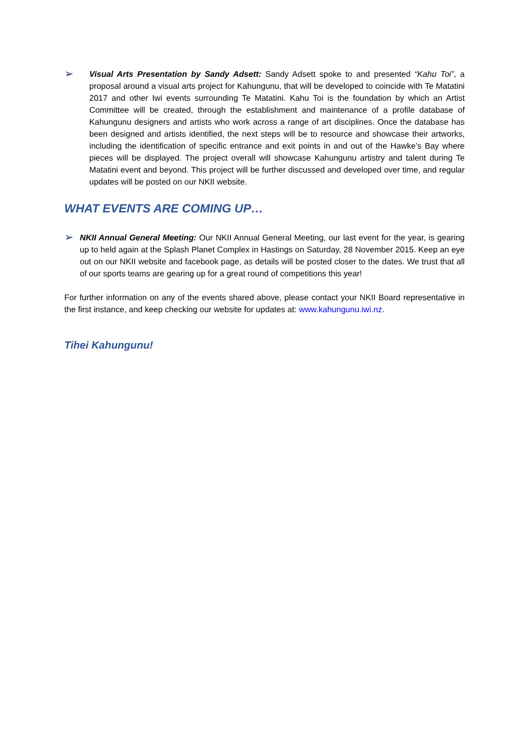➢
Visual Arts Presentation by Sandy Adsett: Sandy Adsett spoke to and presented “Kahu Toi”, a proposal around a visual arts project for Kahungunu, that will be developed to coincide with Te Matatini 2017 and other Iwi events surrounding Te Matatini. Kahu Toi is the foundation by which an Artist Committee will be created, through the establishment and maintenance of a profile database of Kahungunu designers and artists who work across a range of art disciplines. Once the database has been designed and artists identified, the next steps will be to resource and showcase their artworks, including the identification of specific entrance and exit points in and out of the Hawke’s Bay where pieces will be displayed. The project overall will showcase Kahungunu artistry and talent during Te Matatini event and beyond. This project will be further discussed and developed over time, and regular updates will be posted on our NKII website.
WHAT EVENTS ARE COMING UP…
➢
NKII Annual General Meeting: Our NKII Annual General Meeting, our last event for the year, is gearing up to held again at the Splash Planet Complex in Hastings on Saturday, 28 November 2015. Keep an eye out on our NKII website and facebook page, as details will be posted closer to the dates. We trust that all of our sports teams are gearing up for a great round of competitions this year!
For further information on any of the events shared above, please contact your NKII Board representative in the first instance, and keep checking our website for updates at: www.kahungunu.iwi.nz.
Tihei Kahungunu!